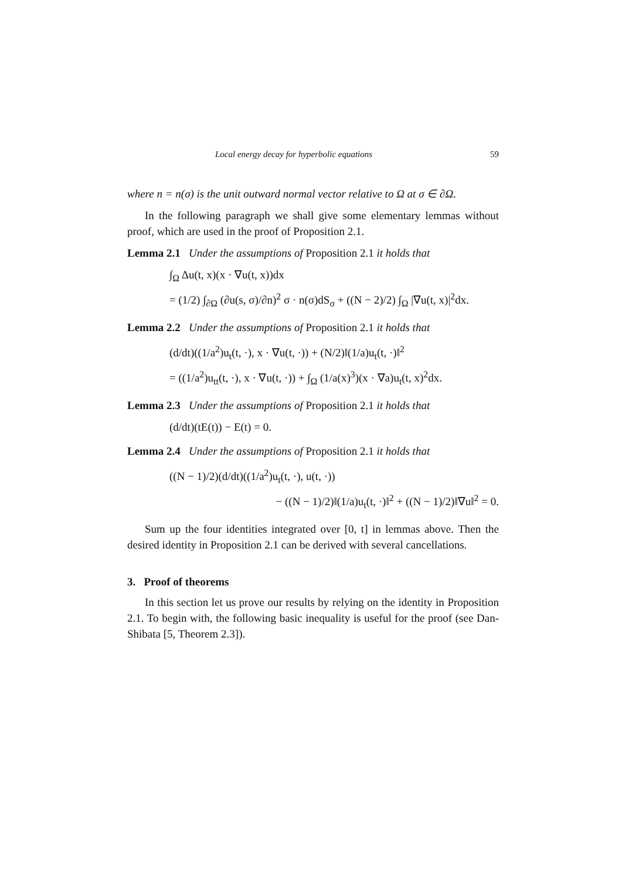Local energy decay for hyperbolic equations 59
where n = n(σ) is the unit outward normal vector relative to Ω at σ ∈ ∂Ω.
In the following paragraph we shall give some elementary lemmas without proof, which are used in the proof of Proposition 2.1.
Lemma 2.1 Under the assumptions of Proposition 2.1 it holds that
∫<sub>Ω</sub> Δu(t, x)(x · ∇u(t, x))dx
= (1/2) ∫<sub>∂Ω</sub> (∂u(s, σ)/∂n)<sup>2</sup> σ · n(σ)dS<sub>σ</sub> + ((N − 2)/2) ∫<sub>Ω</sub> |∇u(t, x)|<sup>2</sup>dx.
Lemma 2.2 Under the assumptions of Proposition 2.1 it holds that
(d/dt)((1/a<sup>2</sup>)u<sub>t</sub>(t, ·), x · ∇u(t, ·)) + (N/2)‖(1/a)u<sub>t</sub>(t, ·)‖<sup>2</sup>
= ((1/a<sup>2</sup>)u<sub>tt</sub>(t, ·), x · ∇u(t, ·)) + ∫<sub>Ω</sub> (1/a(x)<sup>3</sup>)(x · ∇a)u<sub>t</sub>(t, x)<sup>2</sup>dx.
Lemma 2.3 Under the assumptions of Proposition 2.1 it holds that
(d/dt)(tE(t)) − E(t) = 0.
Lemma 2.4 Under the assumptions of Proposition 2.1 it holds that
((N − 1)/2)(d/dt)((1/a<sup>2</sup>)u<sub>t</sub>(t, ·), u(t, ·))
− ((N − 1)/2)‖(1/a)u<sub>t</sub>(t, ·)‖<sup>2</sup> + ((N − 1)/2)‖∇u‖<sup>2</sup> = 0.
Sum up the four identities integrated over [0, t] in lemmas above. Then the desired identity in Proposition 2.1 can be derived with several cancellations.
3. Proof of theorems
In this section let us prove our results by relying on the identity in Proposition 2.1. To begin with, the following basic inequality is useful for the proof (see Dan-Shibata [5, Theorem 2.3]).